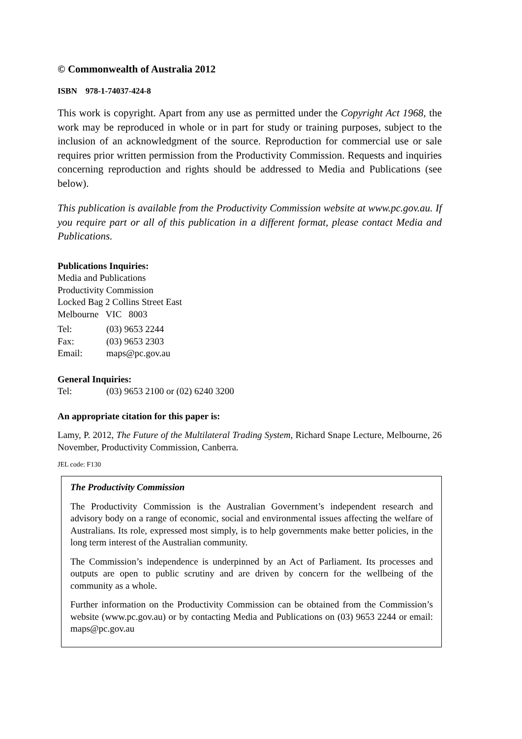© Commonwealth of Australia 2012
ISBN 978-1-74037-424-8
This work is copyright. Apart from any use as permitted under the Copyright Act 1968, the work may be reproduced in whole or in part for study or training purposes, subject to the inclusion of an acknowledgment of the source. Reproduction for commercial use or sale requires prior written permission from the Productivity Commission. Requests and inquiries concerning reproduction and rights should be addressed to Media and Publications (see below).
This publication is available from the Productivity Commission website at www.pc.gov.au. If you require part or all of this publication in a different format, please contact Media and Publications.
Publications Inquiries:
Media and Publications
Productivity Commission
Locked Bag 2 Collins Street East
Melbourne VIC 8003
Tel: (03) 9653 2244
Fax: (03) 9653 2303
Email: maps@pc.gov.au
General Inquiries:
Tel: (03) 9653 2100 or (02) 6240 3200
An appropriate citation for this paper is:
Lamy, P. 2012, The Future of the Multilateral Trading System, Richard Snape Lecture, Melbourne, 26 November, Productivity Commission, Canberra.
JEL code: F130
The Productivity Commission
The Productivity Commission is the Australian Government’s independent research and advisory body on a range of economic, social and environmental issues affecting the welfare of Australians. Its role, expressed most simply, is to help governments make better policies, in the long term interest of the Australian community.
The Commission’s independence is underpinned by an Act of Parliament. Its processes and outputs are open to public scrutiny and are driven by concern for the wellbeing of the community as a whole.
Further information on the Productivity Commission can be obtained from the Commission’s website (www.pc.gov.au) or by contacting Media and Publications on (03) 9653 2244 or email: maps@pc.gov.au